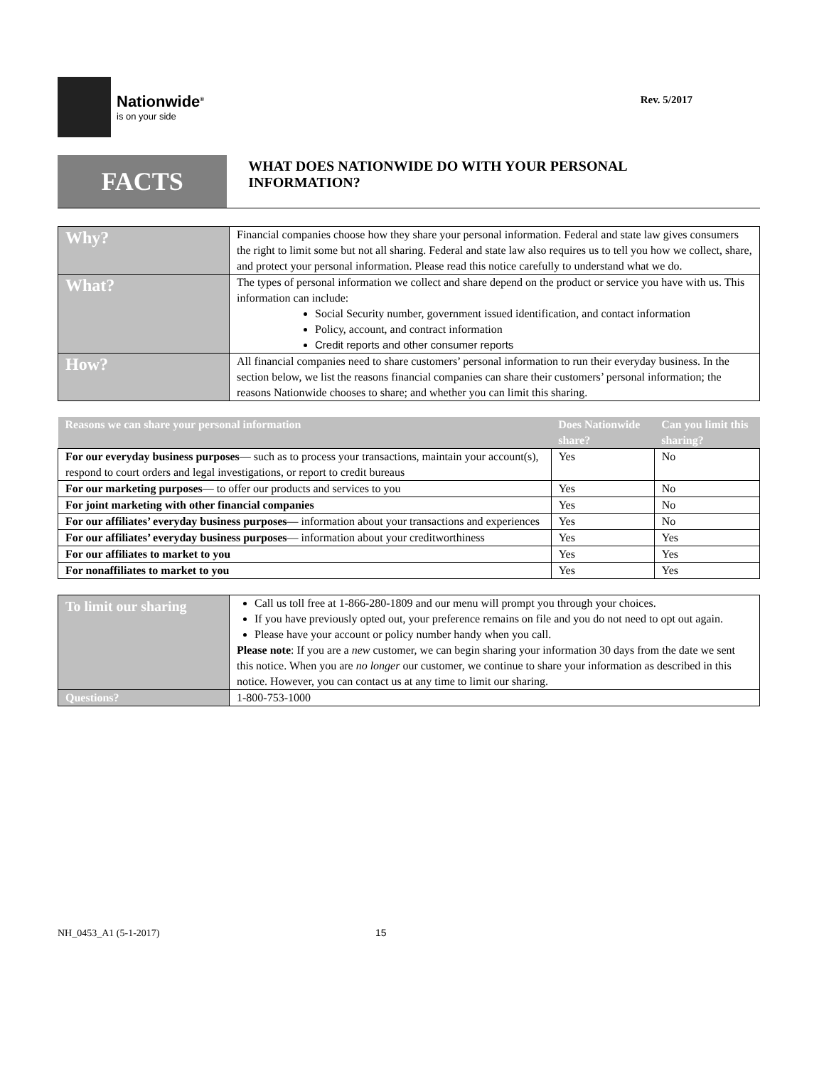Nationwide<sup>®</sup>
is on your side
Rev. 5/2017
FACTS
WHAT DOES NATIONWIDE DO WITH YOUR PERSONAL INFORMATION?
| Why? | Financial companies choose how they share your personal information. Federal and state law gives consumers the right to limit some but not all sharing. Federal and state law also requires us to tell you how we collect, share, and protect your personal information. Please read this notice carefully to understand what we do. |
| What? | The types of personal information we collect and share depend on the product or service you have with us. This information can include: Social Security number, government issued identification, and contact information Policy, account, and contract information Credit reports and other consumer reports |
| How? | All financial companies need to share customers’ personal information to run their everyday business. In the section below, we list the reasons financial companies can share their customers’ personal information; the reasons Nationwide chooses to share; and whether you can limit this sharing. |
| Reasons we can share your personal information | Does Nationwide share? | Can you limit this sharing? |
| --- | --- | --- |
| For our everyday business purposes — such as to process your transactions, maintain your account(s), respond to court orders and legal investigations, or report to credit bureaus | Yes | No |
| For our marketing purposes — to offer our products and services to you | Yes | No |
| For joint marketing with other financial companies | Yes | No |
| For our affiliates’ everyday business purposes — information about your transactions and experiences | Yes | No |
| For our affiliates’ everyday business purposes — information about your creditworthiness | Yes | Yes |
| For our affiliates to market to you | Yes | Yes |
| For nonaffiliates to market to you | Yes | Yes |
| To limit our sharing | Call us toll free at 1-866-280-1809 and our menu will prompt you through your choices. If you have previously opted out, your preference remains on file and you do not need to opt out again. Please have your account or policy number handy when you call. Please note : If you are a new customer, we can begin sharing your information 30 days from the date we sent this notice. When you are no longer our customer, we continue to share your information as described in this notice. However, you can contact us at any time to limit our sharing. |
| Questions? | 1-800-753-1000 |
NH_0453_A1 (5-1-2017) 15